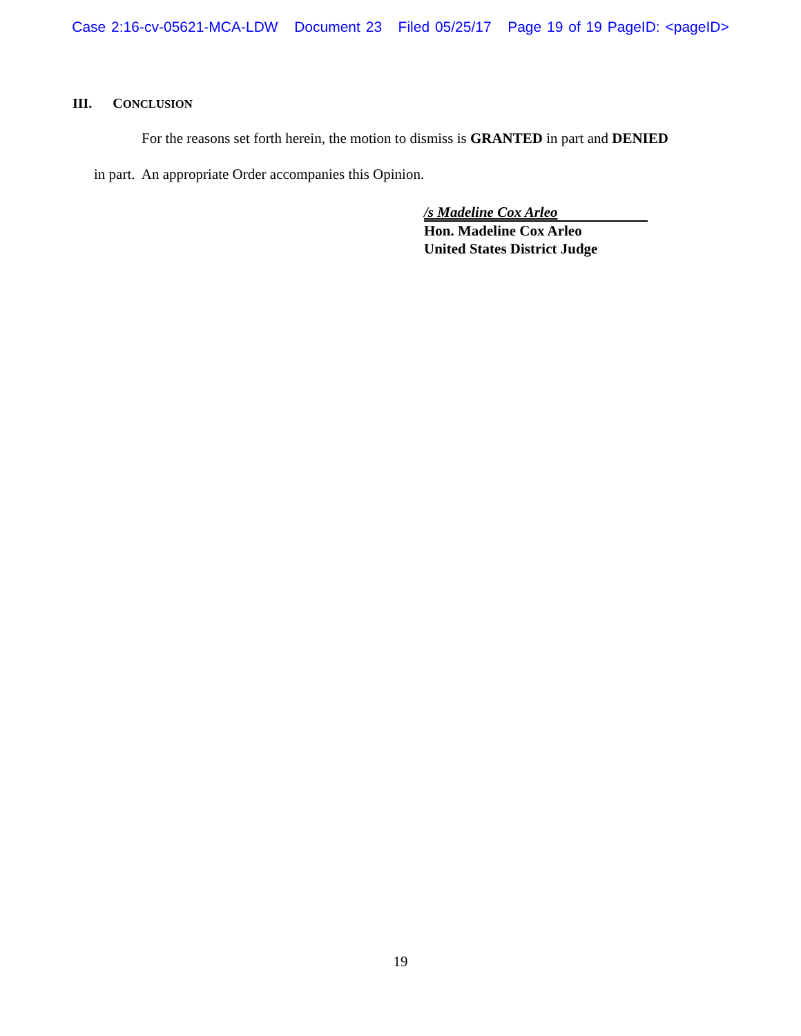Case 2:16-cv-05621-MCA-LDW Document 23 Filed 05/25/17 Page 19 of 19 PageID: <pageID>
III. CONCLUSION
For the reasons set forth herein, the motion to dismiss is GRANTED in part and DENIED
in part. An appropriate Order accompanies this Opinion.
/s Madeline Cox Arleo
Hon. Madeline Cox Arleo
United States District Judge
19